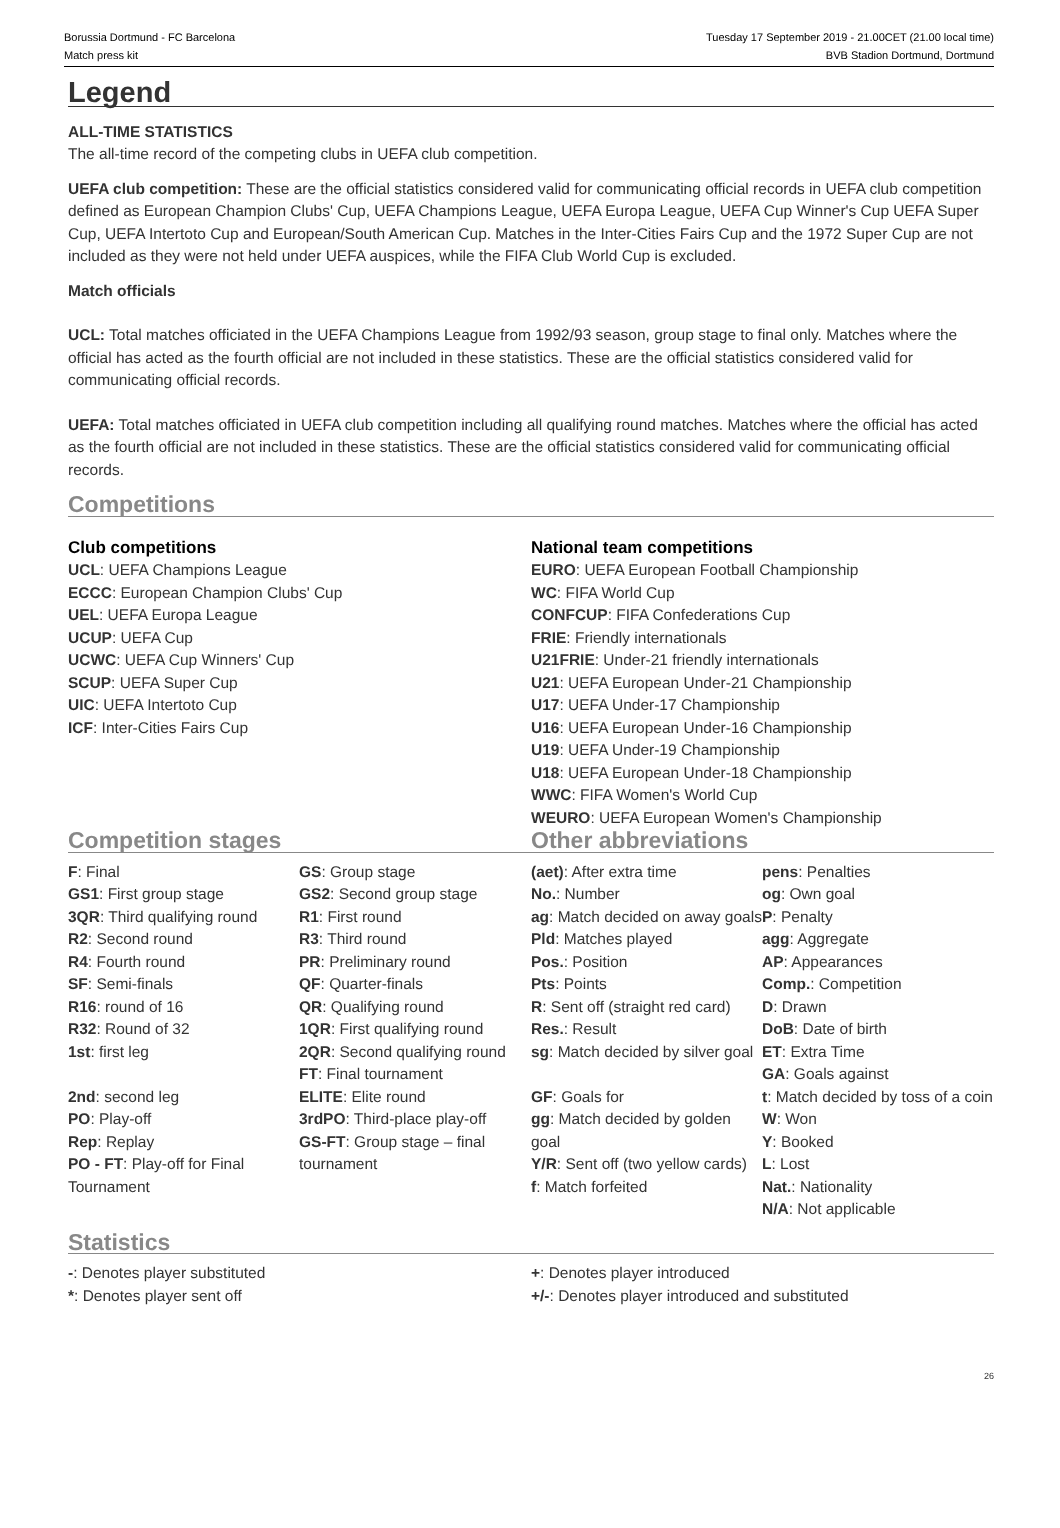Borussia Dortmund - FC Barcelona
Match press kit
Tuesday 17 September 2019 - 21.00CET (21.00 local time)
BVB Stadion Dortmund, Dortmund
Legend
ALL-TIME STATISTICS
The all-time record of the competing clubs in UEFA club competition.
UEFA club competition: These are the official statistics considered valid for communicating official records in UEFA club competition defined as European Champion Clubs' Cup, UEFA Champions League, UEFA Europa League, UEFA Cup Winner's Cup UEFA Super Cup, UEFA Intertoto Cup and European/South American Cup. Matches in the Inter-Cities Fairs Cup and the 1972 Super Cup are not included as they were not held under UEFA auspices, while the FIFA Club World Cup is excluded.
Match officials
UCL: Total matches officiated in the UEFA Champions League from 1992/93 season, group stage to final only. Matches where the official has acted as the fourth official are not included in these statistics. These are the official statistics considered valid for communicating official records.
UEFA: Total matches officiated in UEFA club competition including all qualifying round matches. Matches where the official has acted as the fourth official are not included in these statistics. These are the official statistics considered valid for communicating official records.
Competitions
Club competitions
UCL: UEFA Champions League
ECCC: European Champion Clubs' Cup
UEL: UEFA Europa League
UCUP: UEFA Cup
UCWC: UEFA Cup Winners' Cup
SCUP: UEFA Super Cup
UIC: UEFA Intertoto Cup
ICF: Inter-Cities Fairs Cup
National team competitions
EURO: UEFA European Football Championship
WC: FIFA World Cup
CONFCUP: FIFA Confederations Cup
FRIE: Friendly internationals
U21FRIE: Under-21 friendly internationals
U21: UEFA European Under-21 Championship
U17: UEFA Under-17 Championship
U16: UEFA European Under-16 Championship
U19: UEFA Under-19 Championship
U18: UEFA European Under-18 Championship
WWC: FIFA Women's World Cup
WEURO: UEFA European Women's Championship
Competition stages
F: Final
GS1: First group stage
3QR: Third qualifying round
R2: Second round
R4: Fourth round
SF: Semi-finals
R16: round of 16
R32: Round of 32
1st: first leg
2nd: second leg
PO: Play-off
Rep: Replay
PO - FT: Play-off for Final Tournament
GS: Group stage
GS2: Second group stage
R1: First round
R3: Third round
PR: Preliminary round
QF: Quarter-finals
QR: Qualifying round
1QR: First qualifying round
2QR: Second qualifying round
FT: Final tournament
ELITE: Elite round
3rdPO: Third-place play-off
GS-FT: Group stage – final tournament
Other abbreviations
(aet): After extra time
No.: Number
ag: Match decided on away goals
Pld: Matches played
Pos.: Position
Pts: Points
R: Sent off (straight red card)
Res.: Result
sg: Match decided by silver goal
GF: Goals for
gg: Match decided by golden goal
Y/R: Sent off (two yellow cards)
f: Match forfeited
pens: Penalties
og: Own goal
P: Penalty
agg: Aggregate
AP: Appearances
Comp.: Competition
D: Drawn
DoB: Date of birth
ET: Extra Time
GA: Goals against
t: Match decided by toss of a coin
W: Won
Y: Booked
L: Lost
Nat.: Nationality
N/A: Not applicable
Statistics
-: Denotes player substituted
*: Denotes player sent off
+: Denotes player introduced
+/-: Denotes player introduced and substituted
26